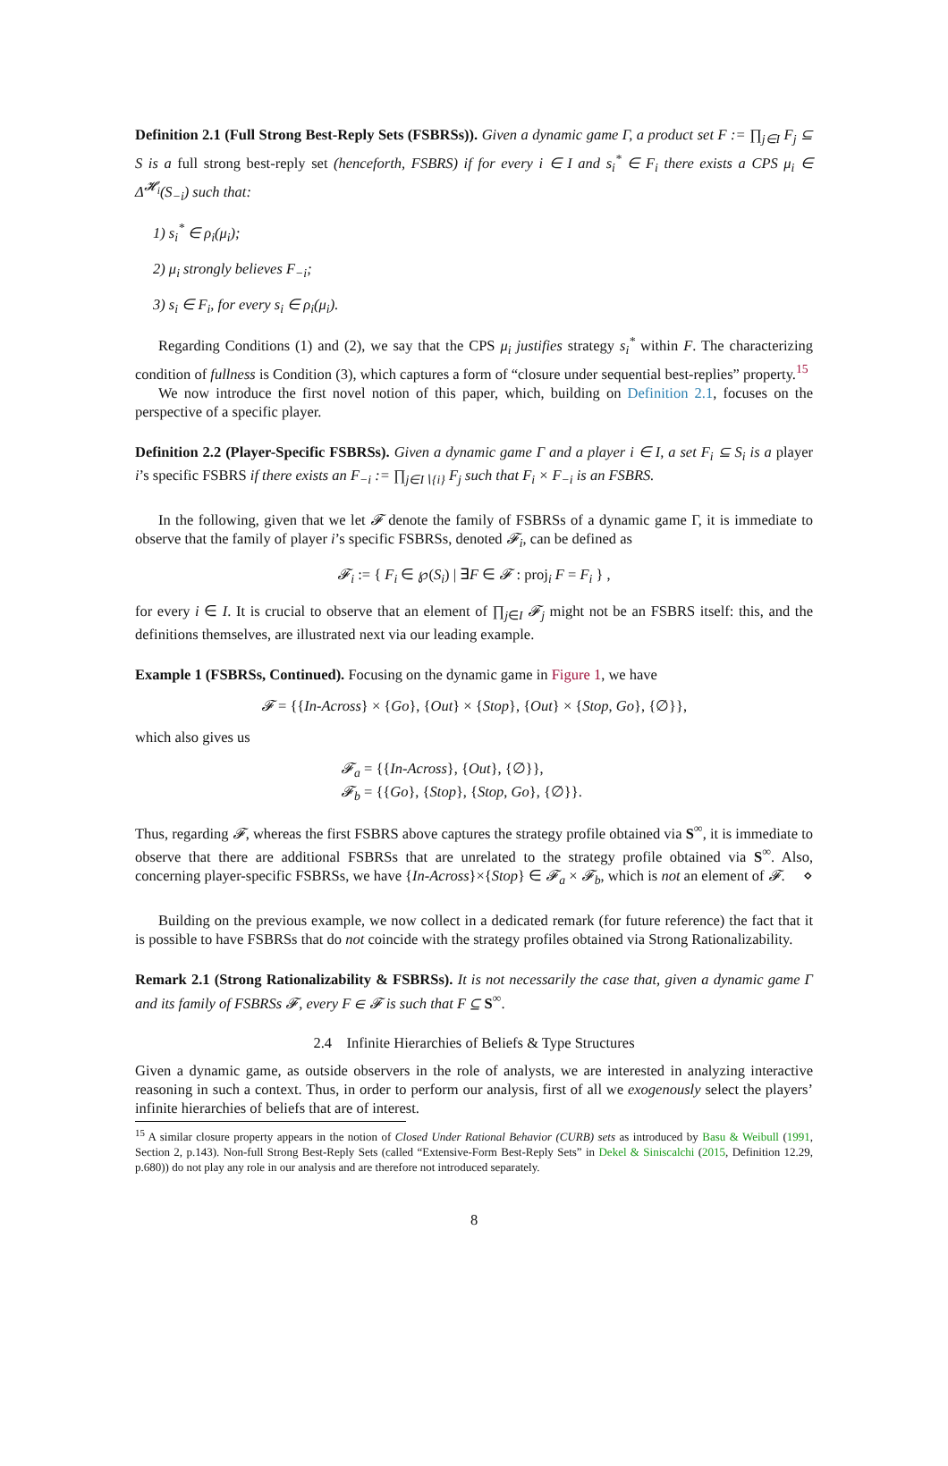Definition 2.1 (Full Strong Best-Reply Sets (FSBRSs)). Given a dynamic game Γ, a product set F := ∏<sub>j∈I</sub> F<sub>j</sub> ⊆ S is a full strong best-reply set (henceforth, FSBRS) if for every i ∈ I and s<sub>i</sub><sup>*</sup> ∈ F<sub>i</sub> there exists a CPS μ<sub>i</sub> ∈ Δ<sup>𝓗<sub>i</sub></sup>(S<sub>−i</sub>) such that:
1) s<sub>i</sub><sup>*</sup> ∈ ρ<sub>i</sub>(μ<sub>i</sub>);
2) μ<sub>i</sub> strongly believes F<sub>−i</sub>;
3) s<sub>i</sub> ∈ F<sub>i</sub>, for every s<sub>i</sub> ∈ ρ<sub>i</sub>(μ<sub>i</sub>).
Regarding Conditions (1) and (2), we say that the CPS μ<sub>i</sub> justifies strategy s<sub>i</sub><sup>*</sup> within F. The characterizing condition of fullness is Condition (3), which captures a form of “closure under sequential best-replies” property.<sup>15</sup>
We now introduce the first novel notion of this paper, which, building on Definition 2.1, focuses on the perspective of a specific player.
Definition 2.2 (Player-Specific FSBRSs). Given a dynamic game Γ and a player i ∈ I, a set F<sub>i</sub> ⊆ S<sub>i</sub> is a player i’s specific FSBRS if there exists an F<sub>−i</sub> := ∏<sub>j∈I∖{i}</sub> F<sub>j</sub> such that F<sub>i</sub> × F<sub>−i</sub> is an FSBRS.
In the following, given that we let 𝓕 denote the family of FSBRSs of a dynamic game Γ, it is immediate to observe that the family of player i’s specific FSBRSs, denoted 𝓕<sub>i</sub>, can be defined as
𝓕<sub>i</sub> := { F<sub>i</sub> ∈ ℘(S<sub>i</sub>) | ∃F ∈ 𝓕 : proj<sub>i</sub> F = F<sub>i</sub> } ,
for every i ∈ I. It is crucial to observe that an element of ∏<sub>j∈I</sub> 𝓕<sub>j</sub> might not be an FSBRS itself: this, and the definitions themselves, are illustrated next via our leading example.
Example 1 (FSBRSs, Continued). Focusing on the dynamic game in Figure 1, we have
𝓕 = {{In-Across} × {Go}, {Out} × {Stop}, {Out} × {Stop, Go}, {∅}},
which also gives us
𝓕<sub>a</sub> = {{In-Across}, {Out}, {∅}},
𝓕<sub>b</sub> = {{Go}, {Stop}, {Stop, Go}, {∅}}.
Thus, regarding 𝓕, whereas the first FSBRS above captures the strategy profile obtained via S<sup>∞</sup>, it is immediate to observe that there are additional FSBRSs that are unrelated to the strategy profile obtained via S<sup>∞</sup>. Also, concerning player-specific FSBRSs, we have {In-Across}×{Stop} ∈ 𝓕<sub>a</sub> × 𝓕<sub>b</sub>, which is not an element of 𝓕. ⋄
Building on the previous example, we now collect in a dedicated remark (for future reference) the fact that it is possible to have FSBRSs that do not coincide with the strategy profiles obtained via Strong Rationalizability.
Remark 2.1 (Strong Rationalizability & FSBRSs). It is not necessarily the case that, given a dynamic game Γ and its family of FSBRSs 𝓕, every F ∈ 𝓕 is such that F ⊆ S<sup>∞</sup>.
2.4 Infinite Hierarchies of Beliefs & Type Structures
Given a dynamic game, as outside observers in the role of analysts, we are interested in analyzing interactive reasoning in such a context. Thus, in order to perform our analysis, first of all we exogenously select the players’ infinite hierarchies of beliefs that are of interest.
<sup>15</sup> A similar closure property appears in the notion of Closed Under Rational Behavior (CURB) sets as introduced by Basu & Weibull (1991, Section 2, p.143). Non-full Strong Best-Reply Sets (called “Extensive-Form Best-Reply Sets” in Dekel & Siniscalchi (2015, Definition 12.29, p.680)) do not play any role in our analysis and are therefore not introduced separately.
8